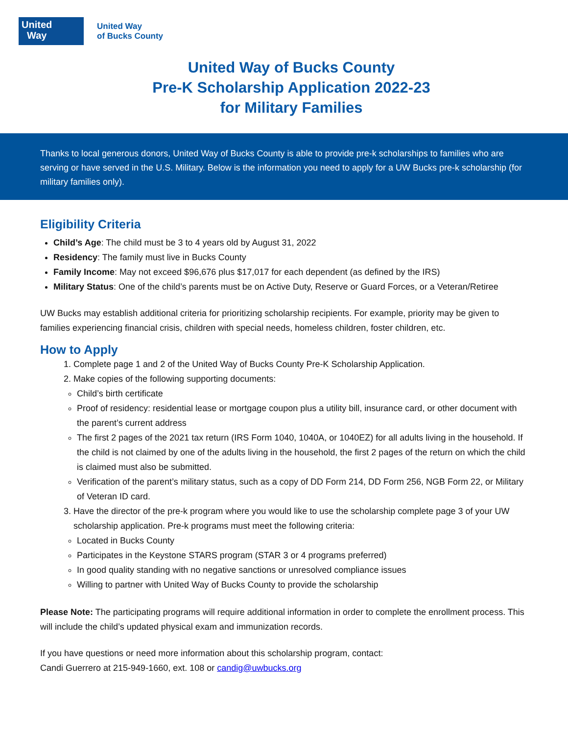United
Way
United Way
of Bucks County
United Way of Bucks County
Pre-K Scholarship Application 2022-23
for Military Families
Thanks to local generous donors, United Way of Bucks County is able to provide pre-k scholarships to families who are serving or have served in the U.S. Military. Below is the information you need to apply for a UW Bucks pre-k scholarship (for military families only).
Eligibility Criteria
Child’s Age: The child must be 3 to 4 years old by August 31, 2022
Residency: The family must live in Bucks County
Family Income: May not exceed $96,676 plus $17,017 for each dependent (as defined by the IRS)
Military Status: One of the child’s parents must be on Active Duty, Reserve or Guard Forces, or a Veteran/Retiree
UW Bucks may establish additional criteria for prioritizing scholarship recipients. For example, priority may be given to families experiencing financial crisis, children with special needs, homeless children, foster children, etc.
How to Apply
1. Complete page 1 and 2 of the United Way of Bucks County Pre-K Scholarship Application.
2. Make copies of the following supporting documents:
Child’s birth certificate
Proof of residency: residential lease or mortgage coupon plus a utility bill, insurance card, or other document with the parent’s current address
The first 2 pages of the 2021 tax return (IRS Form 1040, 1040A, or 1040EZ) for all adults living in the household. If the child is not claimed by one of the adults living in the household, the first 2 pages of the return on which the child is claimed must also be submitted.
Verification of the parent’s military status, such as a copy of DD Form 214, DD Form 256, NGB Form 22, or Military of Veteran ID card.
3. Have the director of the pre-k program where you would like to use the scholarship complete page 3 of your UW scholarship application. Pre-k programs must meet the following criteria:
Located in Bucks County
Participates in the Keystone STARS program (STAR 3 or 4 programs preferred)
In good quality standing with no negative sanctions or unresolved compliance issues
Willing to partner with United Way of Bucks County to provide the scholarship
Please Note: The participating programs will require additional information in order to complete the enrollment process. This will include the child’s updated physical exam and immunization records.
If you have questions or need more information about this scholarship program, contact:
Candi Guerrero at 215-949-1660, ext. 108 or candig@uwbucks.org